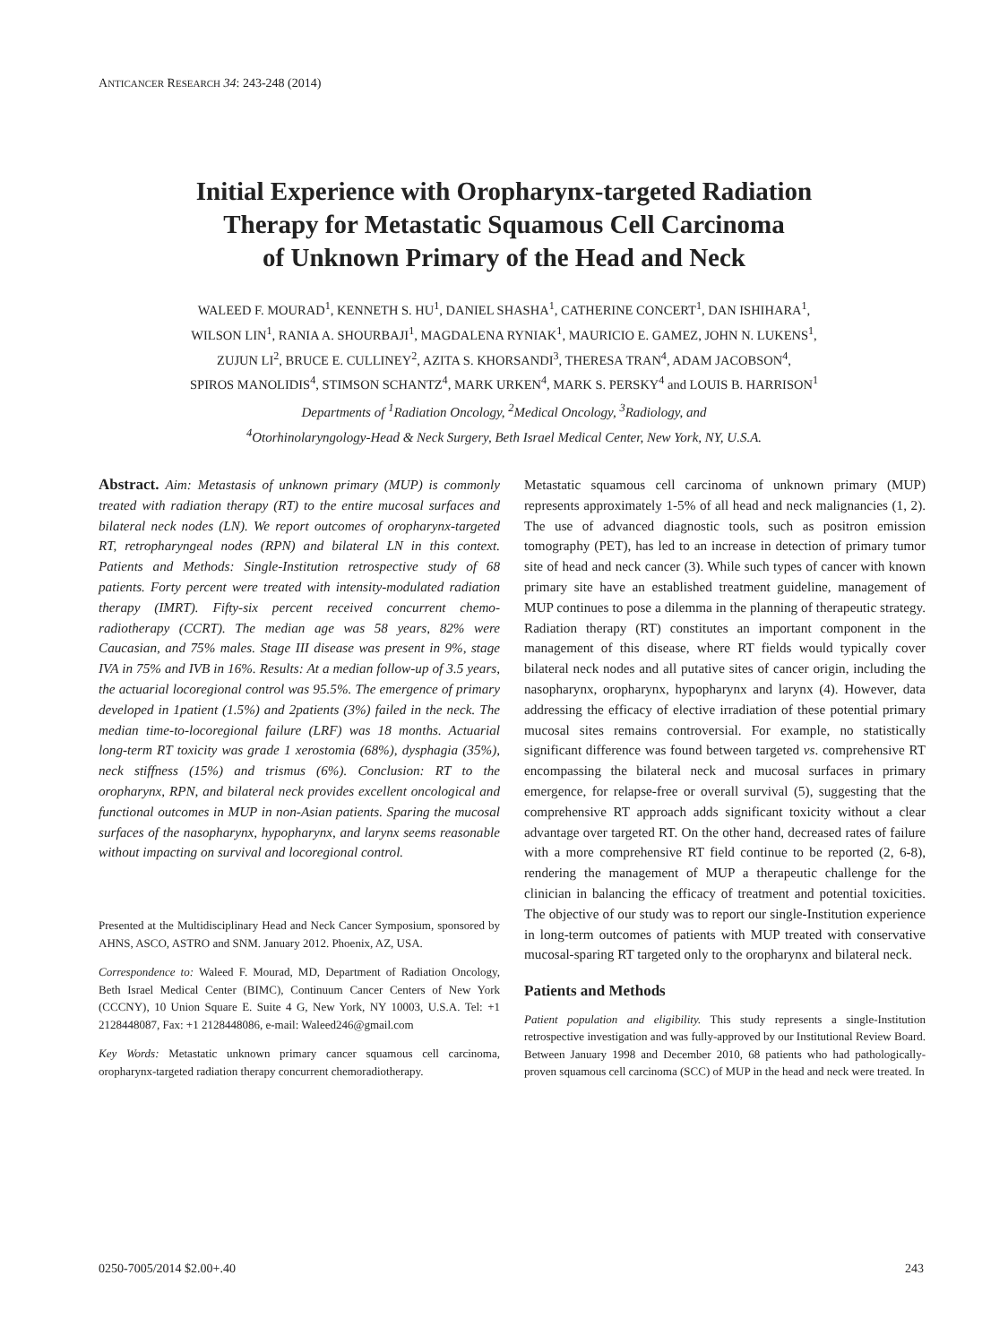ANTICANCER RESEARCH 34: 243-248 (2014)
Initial Experience with Oropharynx-targeted Radiation
Therapy for Metastatic Squamous Cell Carcinoma
of Unknown Primary of the Head and Neck
WALEED F. MOURAD<sup>1</sup>, KENNETH S. HU<sup>1</sup>, DANIEL SHASHA<sup>1</sup>, CATHERINE CONCERT<sup>1</sup>, DAN ISHIHARA<sup>1</sup>,
WILSON LIN<sup>1</sup>, RANIA A. SHOURBAJI<sup>1</sup>, MAGDALENA RYNIAK<sup>1</sup>, MAURICIO E. GAMEZ, JOHN N. LUKENS<sup>1</sup>,
ZUJUN LI<sup>2</sup>, BRUCE E. CULLINEY<sup>2</sup>, AZITA S. KHORSANDI<sup>3</sup>, THERESA TRAN<sup>4</sup>, ADAM JACOBSON<sup>4</sup>,
SPIROS MANOLIDIS<sup>4</sup>, STIMSON SCHANTZ<sup>4</sup>, MARK URKEN<sup>4</sup>, MARK S. PERSKY<sup>4</sup> and LOUIS B. HARRISON<sup>1</sup>
Departments of <sup>1</sup>Radiation Oncology, <sup>2</sup>Medical Oncology, <sup>3</sup>Radiology, and
<sup>4</sup> Otorhinolaryngology-Head & Neck Surgery, Beth Israel Medical Center, New York, NY, U.S.A.
Abstract. Aim: Metastasis of unknown primary (MUP) is commonly treated with radiation therapy (RT) to the entire mucosal surfaces and bilateral neck nodes (LN). We report outcomes of oropharynx-targeted RT, retropharyngeal nodes (RPN) and bilateral LN in this context. Patients and Methods: Single-Institution retrospective study of 68 patients. Forty percent were treated with intensity-modulated radiation therapy (IMRT). Fifty-six percent received concurrent chemo-radiotherapy (CCRT). The median age was 58 years, 82% were Caucasian, and 75% males. Stage III disease was present in 9%, stage IVA in 75% and IVB in 16%. Results: At a median follow-up of 3.5 years, the actuarial locoregional control was 95.5%. The emergence of primary developed in 1patient (1.5%) and 2patients (3%) failed in the neck. The median time-to-locoregional failure (LRF) was 18 months. Actuarial long-term RT toxicity was grade 1 xerostomia (68%), dysphagia (35%), neck stiffness (15%) and trismus (6%). Conclusion: RT to the oropharynx, RPN, and bilateral neck provides excellent oncological and functional outcomes in MUP in non-Asian patients. Sparing the mucosal surfaces of the nasopharynx, hypopharynx, and larynx seems reasonable without impacting on survival and locoregional control.
Presented at the Multidisciplinary Head and Neck Cancer Symposium, sponsored by AHNS, ASCO, ASTRO and SNM. January 2012. Phoenix, AZ, USA.
Correspondence to: Waleed F. Mourad, MD, Department of Radiation Oncology, Beth Israel Medical Center (BIMC), Continuum Cancer Centers of New York (CCCNY), 10 Union Square E. Suite 4 G, New York, NY 10003, U.S.A. Tel: +1 2128448087, Fax: +1 2128448086, e-mail: Waleed246@gmail.com
Key Words: Metastatic unknown primary cancer squamous cell carcinoma, oropharynx-targeted radiation therapy concurrent chemoradiotherapy.
Metastatic squamous cell carcinoma of unknown primary (MUP) represents approximately 1-5% of all head and neck malignancies (1, 2). The use of advanced diagnostic tools, such as positron emission tomography (PET), has led to an increase in detection of primary tumor site of head and neck cancer (3). While such types of cancer with known primary site have an established treatment guideline, management of MUP continues to pose a dilemma in the planning of therapeutic strategy. Radiation therapy (RT) constitutes an important component in the management of this disease, where RT fields would typically cover bilateral neck nodes and all putative sites of cancer origin, including the nasopharynx, oropharynx, hypopharynx and larynx (4). However, data addressing the efficacy of elective irradiation of these potential primary mucosal sites remains controversial. For example, no statistically significant difference was found between targeted vs. comprehensive RT encompassing the bilateral neck and mucosal surfaces in primary emergence, for relapse-free or overall survival (5), suggesting that the comprehensive RT approach adds significant toxicity without a clear advantage over targeted RT. On the other hand, decreased rates of failure with a more comprehensive RT field continue to be reported (2, 6-8), rendering the management of MUP a therapeutic challenge for the clinician in balancing the efficacy of treatment and potential toxicities. The objective of our study was to report our single-Institution experience in long-term outcomes of patients with MUP treated with conservative mucosal-sparing RT targeted only to the oropharynx and bilateral neck.
Patients and Methods
Patient population and eligibility. This study represents a single-Institution retrospective investigation and was fully-approved by our Institutional Review Board. Between January 1998 and December 2010, 68 patients who had pathologically-proven squamous cell carcinoma (SCC) of MUP in the head and neck were treated. In
0250-7005/2014 $2.00+.40 243